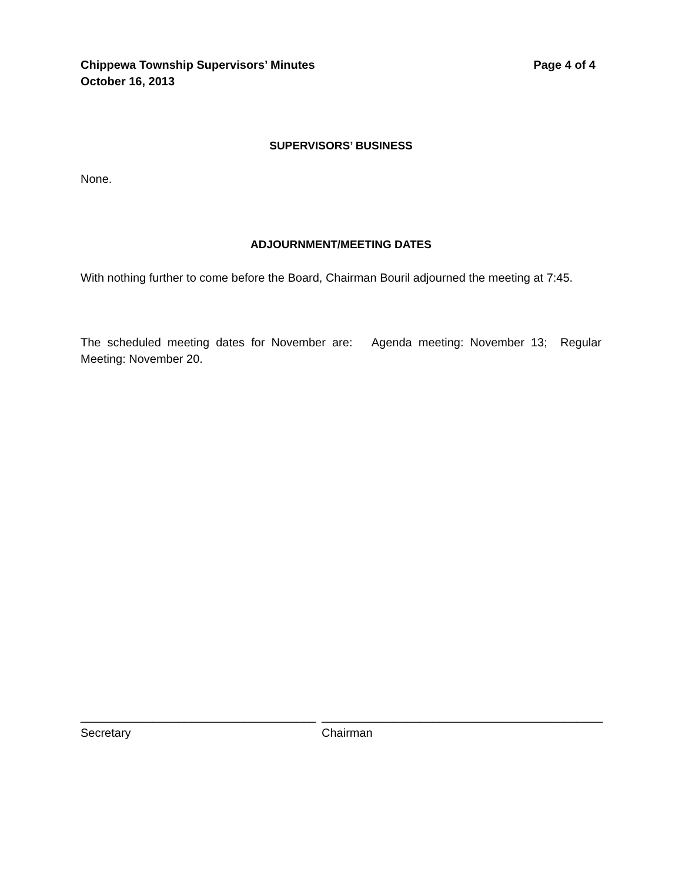Chippewa Township Supervisors’ Minutes
October 16, 2013
Page 4 of 4
SUPERVISORS’ BUSINESS
None.
ADJOURNMENT/MEETING DATES
With nothing further to come before the Board, Chairman Bouril adjourned the meeting at 7:45.
The scheduled meeting dates for November are: Agenda meeting: November 13; Regular Meeting: November 20.
____________________________________
Secretary
___________________________________________
Chairman